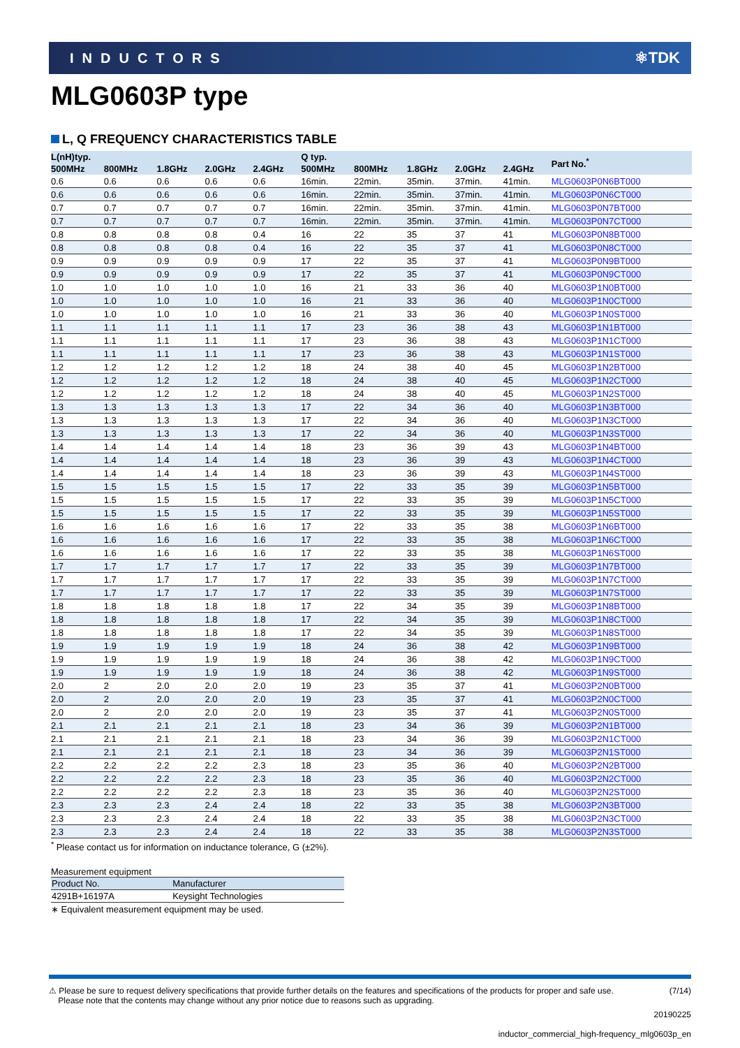INDUCTORS ⚛TDK
MLG0603P type
L, Q FREQUENCY CHARACTERISTICS TABLE
| L(nH)typ. | | | | | Q typ. | | | | | Part No.<sup>*</sup> |
| --- | --- | --- | --- | --- | --- | --- | --- | --- | --- | --- |
| 500MHz | 800MHz | 1.8GHz | 2.0GHz | 2.4GHz | 500MHz | 800MHz | 1.8GHz | 2.0GHz | 2.4GHz | |
| 0.6 | 0.6 | 0.6 | 0.6 | 0.6 | 16min. | 22min. | 35min. | 37min. | 41min. | MLG0603P0N6BT000 |
| 0.6 | 0.6 | 0.6 | 0.6 | 0.6 | 16min. | 22min. | 35min. | 37min. | 41min. | MLG0603P0N6CT000 |
| 0.7 | 0.7 | 0.7 | 0.7 | 0.7 | 16min. | 22min. | 35min. | 37min. | 41min. | MLG0603P0N7BT000 |
| 0.7 | 0.7 | 0.7 | 0.7 | 0.7 | 16min. | 22min. | 35min. | 37min. | 41min. | MLG0603P0N7CT000 |
| 0.8 | 0.8 | 0.8 | 0.8 | 0.4 | 16 | 22 | 35 | 37 | 41 | MLG0603P0N8BT000 |
| 0.8 | 0.8 | 0.8 | 0.8 | 0.4 | 16 | 22 | 35 | 37 | 41 | MLG0603P0N8CT000 |
| 0.9 | 0.9 | 0.9 | 0.9 | 0.9 | 17 | 22 | 35 | 37 | 41 | MLG0603P0N9BT000 |
| 0.9 | 0.9 | 0.9 | 0.9 | 0.9 | 17 | 22 | 35 | 37 | 41 | MLG0603P0N9CT000 |
| 1.0 | 1.0 | 1.0 | 1.0 | 1.0 | 16 | 21 | 33 | 36 | 40 | MLG0603P1N0BT000 |
| 1.0 | 1.0 | 1.0 | 1.0 | 1.0 | 16 | 21 | 33 | 36 | 40 | MLG0603P1N0CT000 |
| 1.0 | 1.0 | 1.0 | 1.0 | 1.0 | 16 | 21 | 33 | 36 | 40 | MLG0603P1N0ST000 |
| 1.1 | 1.1 | 1.1 | 1.1 | 1.1 | 17 | 23 | 36 | 38 | 43 | MLG0603P1N1BT000 |
| 1.1 | 1.1 | 1.1 | 1.1 | 1.1 | 17 | 23 | 36 | 38 | 43 | MLG0603P1N1CT000 |
| 1.1 | 1.1 | 1.1 | 1.1 | 1.1 | 17 | 23 | 36 | 38 | 43 | MLG0603P1N1ST000 |
| 1.2 | 1.2 | 1.2 | 1.2 | 1.2 | 18 | 24 | 38 | 40 | 45 | MLG0603P1N2BT000 |
| 1.2 | 1.2 | 1.2 | 1.2 | 1.2 | 18 | 24 | 38 | 40 | 45 | MLG0603P1N2CT000 |
| 1.2 | 1.2 | 1.2 | 1.2 | 1.2 | 18 | 24 | 38 | 40 | 45 | MLG0603P1N2ST000 |
| 1.3 | 1.3 | 1.3 | 1.3 | 1.3 | 17 | 22 | 34 | 36 | 40 | MLG0603P1N3BT000 |
| 1.3 | 1.3 | 1.3 | 1.3 | 1.3 | 17 | 22 | 34 | 36 | 40 | MLG0603P1N3CT000 |
| 1.3 | 1.3 | 1.3 | 1.3 | 1.3 | 17 | 22 | 34 | 36 | 40 | MLG0603P1N3ST000 |
| 1.4 | 1.4 | 1.4 | 1.4 | 1.4 | 18 | 23 | 36 | 39 | 43 | MLG0603P1N4BT000 |
| 1.4 | 1.4 | 1.4 | 1.4 | 1.4 | 18 | 23 | 36 | 39 | 43 | MLG0603P1N4CT000 |
| 1.4 | 1.4 | 1.4 | 1.4 | 1.4 | 18 | 23 | 36 | 39 | 43 | MLG0603P1N4ST000 |
| 1.5 | 1.5 | 1.5 | 1.5 | 1.5 | 17 | 22 | 33 | 35 | 39 | MLG0603P1N5BT000 |
| 1.5 | 1.5 | 1.5 | 1.5 | 1.5 | 17 | 22 | 33 | 35 | 39 | MLG0603P1N5CT000 |
| 1.5 | 1.5 | 1.5 | 1.5 | 1.5 | 17 | 22 | 33 | 35 | 39 | MLG0603P1N5ST000 |
| 1.6 | 1.6 | 1.6 | 1.6 | 1.6 | 17 | 22 | 33 | 35 | 38 | MLG0603P1N6BT000 |
| 1.6 | 1.6 | 1.6 | 1.6 | 1.6 | 17 | 22 | 33 | 35 | 38 | MLG0603P1N6CT000 |
| 1.6 | 1.6 | 1.6 | 1.6 | 1.6 | 17 | 22 | 33 | 35 | 38 | MLG0603P1N6ST000 |
| 1.7 | 1.7 | 1.7 | 1.7 | 1.7 | 17 | 22 | 33 | 35 | 39 | MLG0603P1N7BT000 |
| 1.7 | 1.7 | 1.7 | 1.7 | 1.7 | 17 | 22 | 33 | 35 | 39 | MLG0603P1N7CT000 |
| 1.7 | 1.7 | 1.7 | 1.7 | 1.7 | 17 | 22 | 33 | 35 | 39 | MLG0603P1N7ST000 |
| 1.8 | 1.8 | 1.8 | 1.8 | 1.8 | 17 | 22 | 34 | 35 | 39 | MLG0603P1N8BT000 |
| 1.8 | 1.8 | 1.8 | 1.8 | 1.8 | 17 | 22 | 34 | 35 | 39 | MLG0603P1N8CT000 |
| 1.8 | 1.8 | 1.8 | 1.8 | 1.8 | 17 | 22 | 34 | 35 | 39 | MLG0603P1N8ST000 |
| 1.9 | 1.9 | 1.9 | 1.9 | 1.9 | 18 | 24 | 36 | 38 | 42 | MLG0603P1N9BT000 |
| 1.9 | 1.9 | 1.9 | 1.9 | 1.9 | 18 | 24 | 36 | 38 | 42 | MLG0603P1N9CT000 |
| 1.9 | 1.9 | 1.9 | 1.9 | 1.9 | 18 | 24 | 36 | 38 | 42 | MLG0603P1N9ST000 |
| 2.0 | 2 | 2.0 | 2.0 | 2.0 | 19 | 23 | 35 | 37 | 41 | MLG0603P2N0BT000 |
| 2.0 | 2 | 2.0 | 2.0 | 2.0 | 19 | 23 | 35 | 37 | 41 | MLG0603P2N0CT000 |
| 2.0 | 2 | 2.0 | 2.0 | 2.0 | 19 | 23 | 35 | 37 | 41 | MLG0603P2N0ST000 |
| 2.1 | 2.1 | 2.1 | 2.1 | 2.1 | 18 | 23 | 34 | 36 | 39 | MLG0603P2N1BT000 |
| 2.1 | 2.1 | 2.1 | 2.1 | 2.1 | 18 | 23 | 34 | 36 | 39 | MLG0603P2N1CT000 |
| 2.1 | 2.1 | 2.1 | 2.1 | 2.1 | 18 | 23 | 34 | 36 | 39 | MLG0603P2N1ST000 |
| 2.2 | 2.2 | 2.2 | 2.2 | 2.3 | 18 | 23 | 35 | 36 | 40 | MLG0603P2N2BT000 |
| 2.2 | 2.2 | 2.2 | 2.2 | 2.3 | 18 | 23 | 35 | 36 | 40 | MLG0603P2N2CT000 |
| 2.2 | 2.2 | 2.2 | 2.2 | 2.3 | 18 | 23 | 35 | 36 | 40 | MLG0603P2N2ST000 |
| 2.3 | 2.3 | 2.3 | 2.4 | 2.4 | 18 | 22 | 33 | 35 | 38 | MLG0603P2N3BT000 |
| 2.3 | 2.3 | 2.3 | 2.4 | 2.4 | 18 | 22 | 33 | 35 | 38 | MLG0603P2N3CT000 |
| 2.3 | 2.3 | 2.3 | 2.4 | 2.4 | 18 | 22 | 33 | 35 | 38 | MLG0603P2N3ST000 |
<sup>*</sup> Please contact us for information on inductance tolerance, G (±2%).
Measurement equipment
| Product No. | Manufacturer |
| --- | --- |
| 4291B+16197A | Keysight Technologies |
∗ Equivalent measurement equipment may be used.
⚠ Please be sure to request delivery specifications that provide further details on the features and specifications of the products for proper and safe use.
Please note that the contents may change without any prior notice due to reasons such as upgrading.
(7/14)
20190225
inductor_commercial_high-frequency_mlg0603p_en